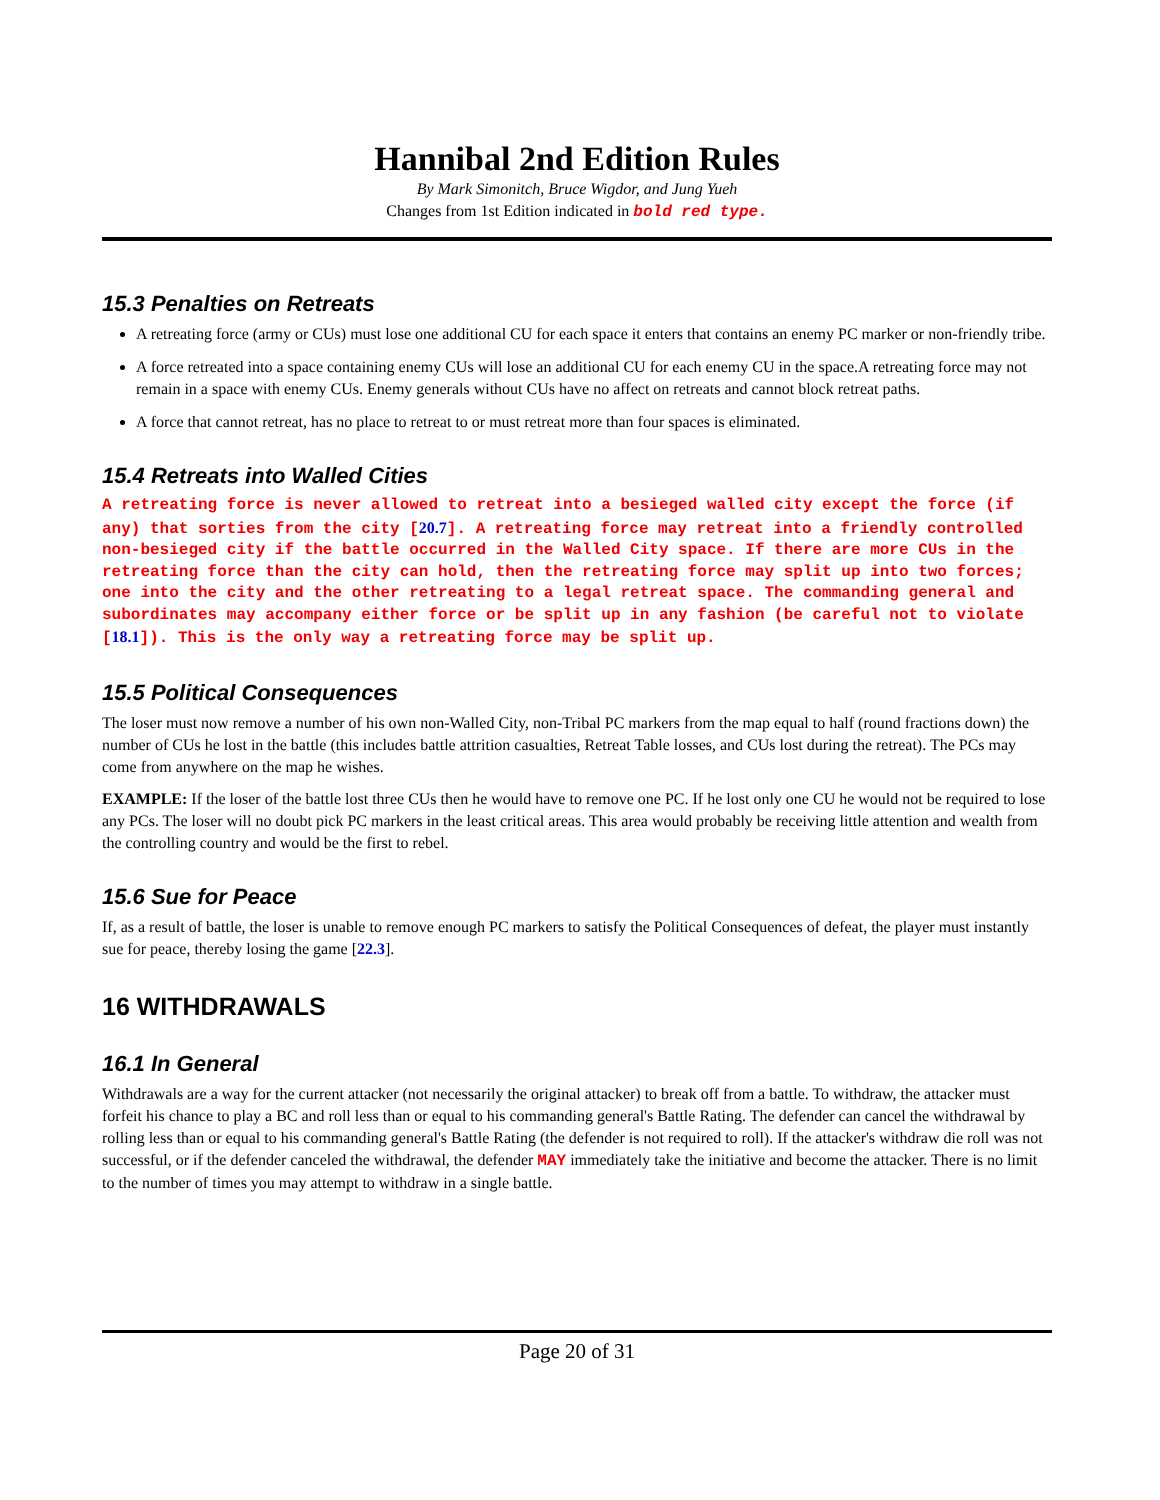Hannibal 2nd Edition Rules
By Mark Simonitch, Bruce Wigdor, and Jung Yueh
Changes from 1st Edition indicated in bold red type.
15.3 Penalties on Retreats
A retreating force (army or CUs) must lose one additional CU for each space it enters that contains an enemy PC marker or non-friendly tribe.
A force retreated into a space containing enemy CUs will lose an additional CU for each enemy CU in the space.A retreating force may not remain in a space with enemy CUs. Enemy generals without CUs have no affect on retreats and cannot block retreat paths.
A force that cannot retreat, has no place to retreat to or must retreat more than four spaces is eliminated.
15.4 Retreats into Walled Cities
A retreating force is never allowed to retreat into a besieged walled city except the force (if any) that sorties from the city [20.7]. A retreating force may retreat into a friendly controlled non-besieged city if the battle occurred in the Walled City space. If there are more CUs in the retreating force than the city can hold, then the retreating force may split up into two forces; one into the city and the other retreating to a legal retreat space. The commanding general and subordinates may accompany either force or be split up in any fashion (be careful not to violate [18.1]). This is the only way a retreating force may be split up.
15.5 Political Consequences
The loser must now remove a number of his own non-Walled City, non-Tribal PC markers from the map equal to half (round fractions down) the number of CUs he lost in the battle (this includes battle attrition casualties, Retreat Table losses, and CUs lost during the retreat). The PCs may come from anywhere on the map he wishes.
EXAMPLE: If the loser of the battle lost three CUs then he would have to remove one PC. If he lost only one CU he would not be required to lose any PCs. The loser will no doubt pick PC markers in the least critical areas. This area would probably be receiving little attention and wealth from the controlling country and would be the first to rebel.
15.6 Sue for Peace
If, as a result of battle, the loser is unable to remove enough PC markers to satisfy the Political Consequences of defeat, the player must instantly sue for peace, thereby losing the game [22.3].
16 WITHDRAWALS
16.1 In General
Withdrawals are a way for the current attacker (not necessarily the original attacker) to break off from a battle. To withdraw, the attacker must forfeit his chance to play a BC and roll less than or equal to his commanding general's Battle Rating. The defender can cancel the withdrawal by rolling less than or equal to his commanding general's Battle Rating (the defender is not required to roll). If the attacker's withdraw die roll was not successful, or if the defender canceled the withdrawal, the defender MAY immediately take the initiative and become the attacker. There is no limit to the number of times you may attempt to withdraw in a single battle.
Page 20 of 31